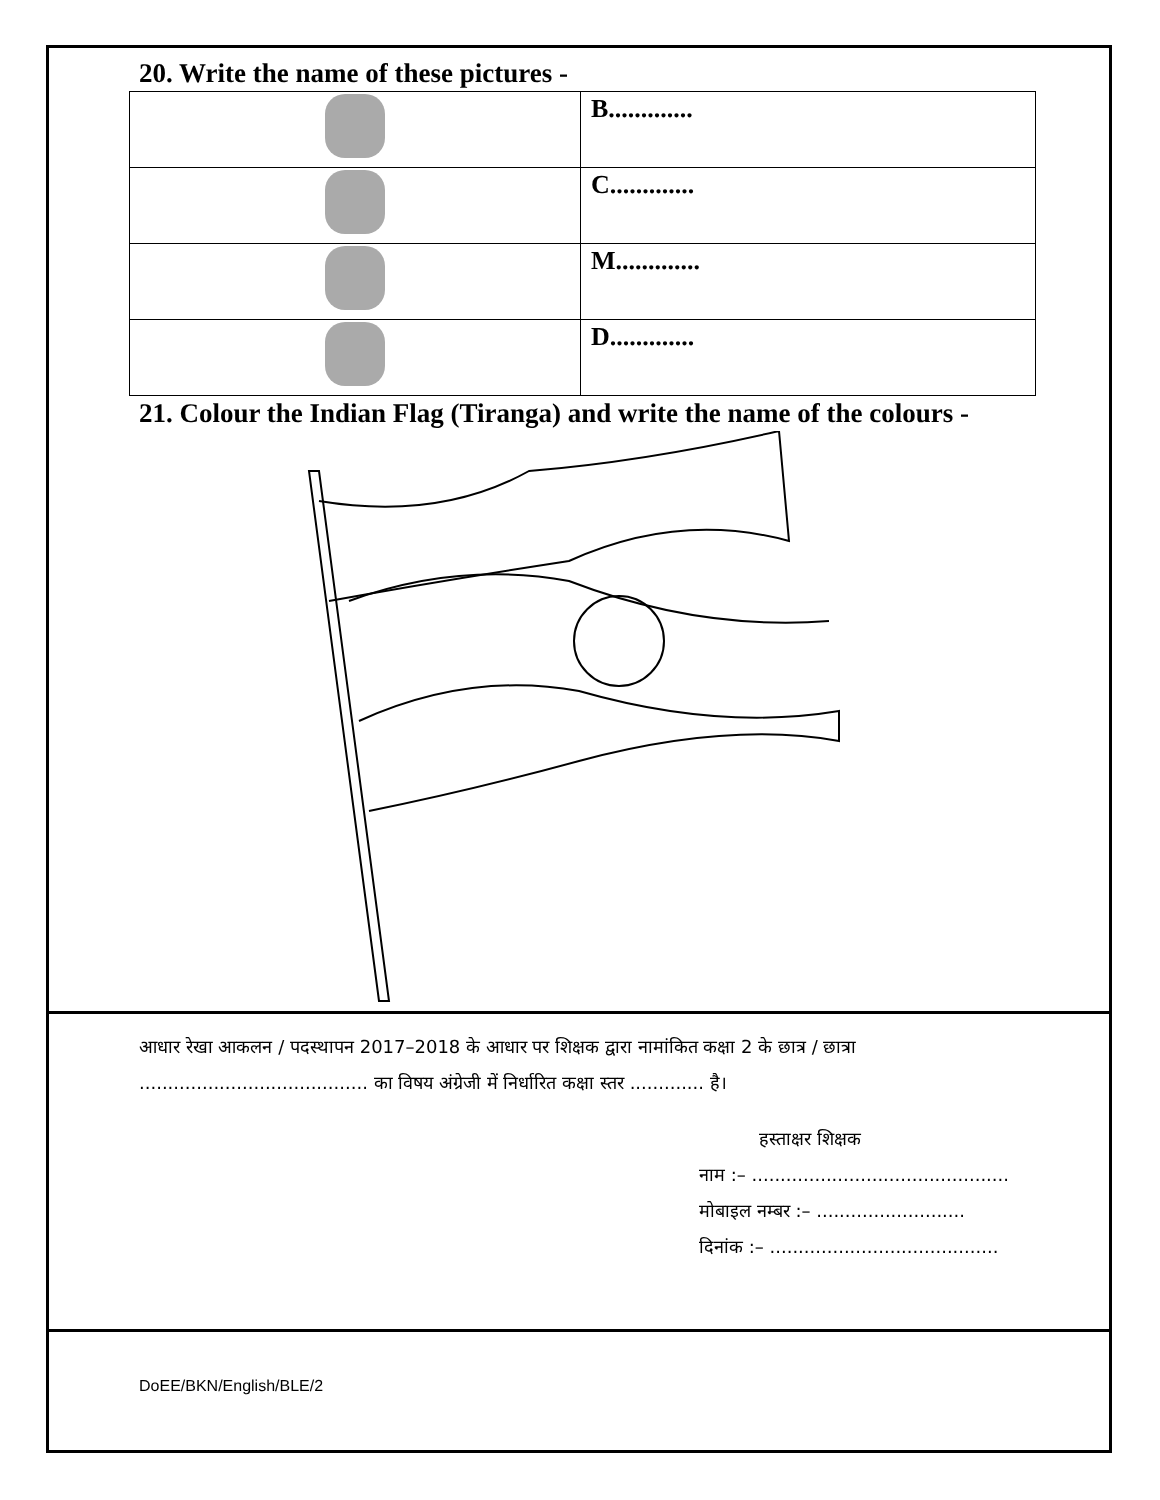20. Write the name of these pictures -
| | B............. |
| | C............. |
| | M............. |
| | D............. |
21. Colour the Indian Flag (Tiranga) and write the name of the colours -
आधार रेखा आकलन / पदस्थापन 2017–2018 के आधार पर शिक्षक द्वारा नामांकित कक्षा 2 के छात्र / छात्रा ........................................ का विषय अंग्रेजी में निर्धारित कक्षा स्तर ............. है।
हस्ताक्षर शिक्षक
नाम :– .............................................
मोबाइल नम्बर :– ..........................
दिनांक :– ........................................
DoEE/BKN/English/BLE/2